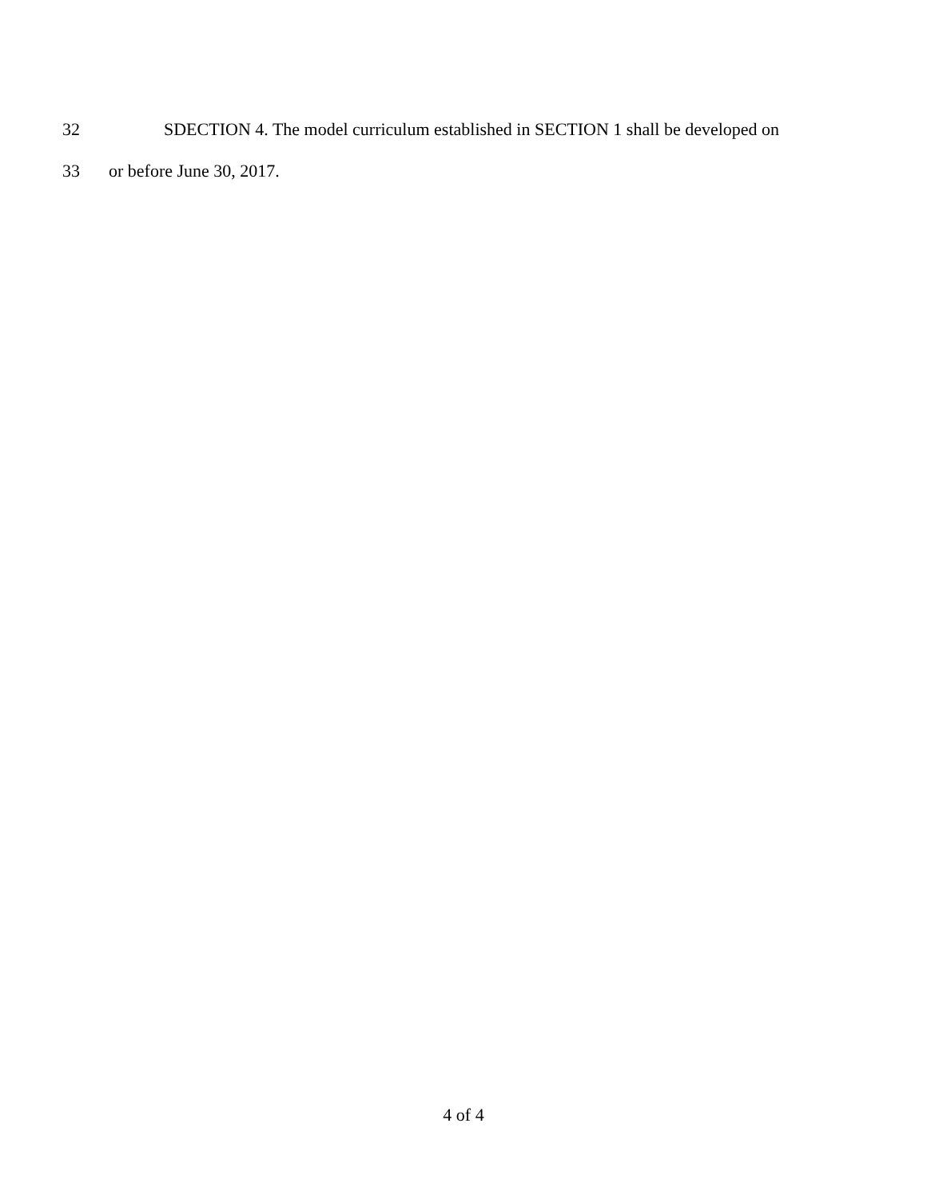32 SDECTION 4. The model curriculum established in SECTION 1 shall be developed on
33 or before June 30, 2017.
4 of 4